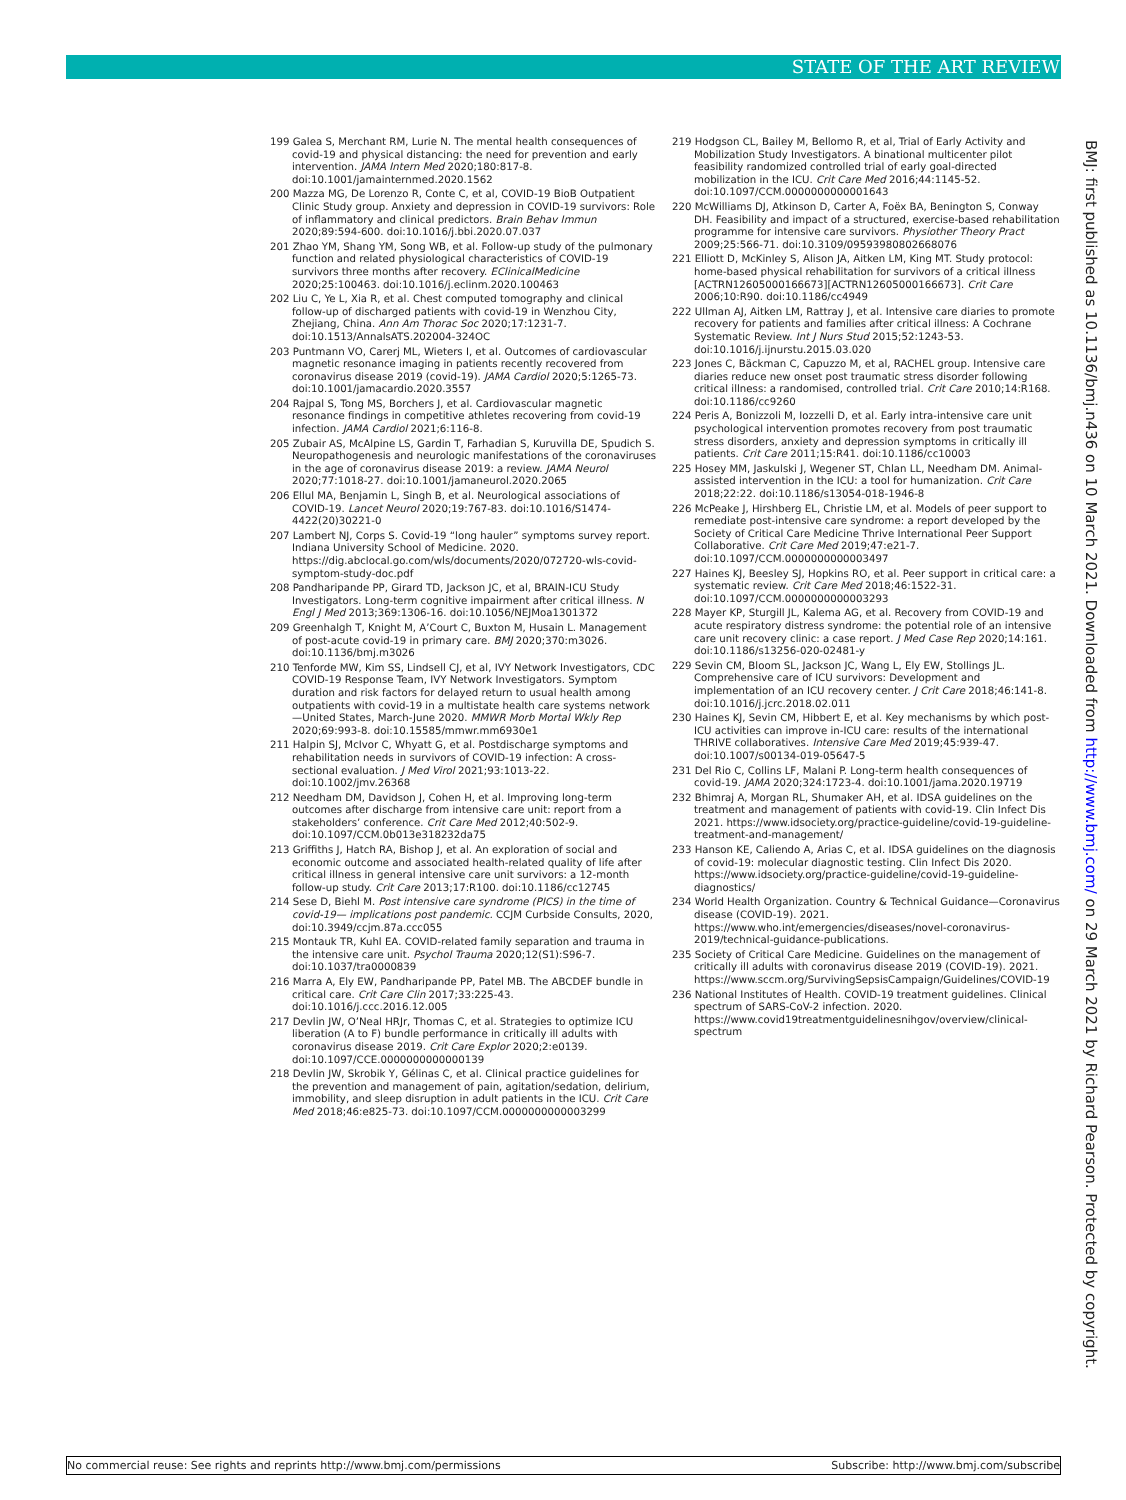STATE OF THE ART REVIEW
199 Galea S, Merchant RM, Lurie N. The mental health consequences of covid-19 and physical distancing: the need for prevention and early intervention. JAMA Intern Med 2020;180:817-8. doi:10.1001/jamainternmed.2020.1562
200 Mazza MG, De Lorenzo R, Conte C, et al, COVID-19 BioB Outpatient Clinic Study group. Anxiety and depression in COVID-19 survivors: Role of inflammatory and clinical predictors. Brain Behav Immun 2020;89:594-600. doi:10.1016/j.bbi.2020.07.037
201 Zhao YM, Shang YM, Song WB, et al. Follow-up study of the pulmonary function and related physiological characteristics of COVID-19 survivors three months after recovery. EClinicalMedicine 2020;25:100463. doi:10.1016/j.eclinm.2020.100463
202 Liu C, Ye L, Xia R, et al. Chest computed tomography and clinical follow-up of discharged patients with covid-19 in Wenzhou City, Zhejiang, China. Ann Am Thorac Soc 2020;17:1231-7. doi:10.1513/AnnalsATS.202004-324OC
203 Puntmann VO, Carerj ML, Wieters I, et al. Outcomes of cardiovascular magnetic resonance imaging in patients recently recovered from coronavirus disease 2019 (covid-19). JAMA Cardiol 2020;5:1265-73. doi:10.1001/jamacardio.2020.3557
204 Rajpal S, Tong MS, Borchers J, et al. Cardiovascular magnetic resonance findings in competitive athletes recovering from covid-19 infection. JAMA Cardiol 2021;6:116-8.
205 Zubair AS, McAlpine LS, Gardin T, Farhadian S, Kuruvilla DE, Spudich S. Neuropathogenesis and neurologic manifestations of the coronaviruses in the age of coronavirus disease 2019: a review. JAMA Neurol 2020;77:1018-27. doi:10.1001/jamaneurol.2020.2065
206 Ellul MA, Benjamin L, Singh B, et al. Neurological associations of COVID-19. Lancet Neurol 2020;19:767-83. doi:10.1016/S1474-4422(20)30221-0
207 Lambert NJ, Corps S. Covid-19 “long hauler” symptoms survey report. Indiana University School of Medicine. 2020. https://dig.abclocal.go.com/wls/documents/2020/072720-wls-covid-symptom-study-doc.pdf
208 Pandharipande PP, Girard TD, Jackson JC, et al, BRAIN-ICU Study Investigators. Long-term cognitive impairment after critical illness. N Engl J Med 2013;369:1306-16. doi:10.1056/NEJMoa1301372
209 Greenhalgh T, Knight M, A’Court C, Buxton M, Husain L. Management of post-acute covid-19 in primary care. BMJ 2020;370:m3026. doi:10.1136/bmj.m3026
210 Tenforde MW, Kim SS, Lindsell CJ, et al, IVY Network Investigators, CDC COVID-19 Response Team, IVY Network Investigators. Symptom duration and risk factors for delayed return to usual health among outpatients with covid-19 in a multistate health care systems network—United States, March-June 2020. MMWR Morb Mortal Wkly Rep 2020;69:993-8. doi:10.15585/mmwr.mm6930e1
211 Halpin SJ, McIvor C, Whyatt G, et al. Postdischarge symptoms and rehabilitation needs in survivors of COVID-19 infection: A cross-sectional evaluation. J Med Virol 2021;93:1013-22. doi:10.1002/jmv.26368
212 Needham DM, Davidson J, Cohen H, et al. Improving long-term outcomes after discharge from intensive care unit: report from a stakeholders’ conference. Crit Care Med 2012;40:502-9. doi:10.1097/CCM.0b013e318232da75
213 Griffiths J, Hatch RA, Bishop J, et al. An exploration of social and economic outcome and associated health-related quality of life after critical illness in general intensive care unit survivors: a 12-month follow-up study. Crit Care 2013;17:R100. doi:10.1186/cc12745
214 Sese D, Biehl M. Post intensive care syndrome (PICS) in the time of covid-19— implications post pandemic. CCJM Curbside Consults, 2020, doi:10.3949/ccjm.87a.ccc055
215 Montauk TR, Kuhl EA. COVID-related family separation and trauma in the intensive care unit. Psychol Trauma 2020;12(S1):S96-7. doi:10.1037/tra0000839
216 Marra A, Ely EW, Pandharipande PP, Patel MB. The ABCDEF bundle in critical care. Crit Care Clin 2017;33:225-43. doi:10.1016/j.ccc.2016.12.005
217 Devlin JW, O’Neal HRJr, Thomas C, et al. Strategies to optimize ICU liberation (A to F) bundle performance in critically ill adults with coronavirus disease 2019. Crit Care Explor 2020;2:e0139. doi:10.1097/CCE.0000000000000139
218 Devlin JW, Skrobik Y, Gélinas C, et al. Clinical practice guidelines for the prevention and management of pain, agitation/sedation, delirium, immobility, and sleep disruption in adult patients in the ICU. Crit Care Med 2018;46:e825-73. doi:10.1097/CCM.0000000000003299
219 Hodgson CL, Bailey M, Bellomo R, et al, Trial of Early Activity and Mobilization Study Investigators. A binational multicenter pilot feasibility randomized controlled trial of early goal-directed mobilization in the ICU. Crit Care Med 2016;44:1145-52. doi:10.1097/CCM.0000000000001643
220 McWilliams DJ, Atkinson D, Carter A, Foëx BA, Benington S, Conway DH. Feasibility and impact of a structured, exercise-based rehabilitation programme for intensive care survivors. Physiother Theory Pract 2009;25:566-71. doi:10.3109/09593980802668076
221 Elliott D, McKinley S, Alison JA, Aitken LM, King MT. Study protocol: home-based physical rehabilitation for survivors of a critical illness [ACTRN12605000166673][ACTRN12605000166673]. Crit Care 2006;10:R90. doi:10.1186/cc4949
222 Ullman AJ, Aitken LM, Rattray J, et al. Intensive care diaries to promote recovery for patients and families after critical illness: A Cochrane Systematic Review. Int J Nurs Stud 2015;52:1243-53. doi:10.1016/j.ijnurstu.2015.03.020
223 Jones C, Bäckman C, Capuzzo M, et al, RACHEL group. Intensive care diaries reduce new onset post traumatic stress disorder following critical illness: a randomised, controlled trial. Crit Care 2010;14:R168. doi:10.1186/cc9260
224 Peris A, Bonizzoli M, Iozzelli D, et al. Early intra-intensive care unit psychological intervention promotes recovery from post traumatic stress disorders, anxiety and depression symptoms in critically ill patients. Crit Care 2011;15:R41. doi:10.1186/cc10003
225 Hosey MM, Jaskulski J, Wegener ST, Chlan LL, Needham DM. Animal-assisted intervention in the ICU: a tool for humanization. Crit Care 2018;22:22. doi:10.1186/s13054-018-1946-8
226 McPeake J, Hirshberg EL, Christie LM, et al. Models of peer support to remediate post-intensive care syndrome: a report developed by the Society of Critical Care Medicine Thrive International Peer Support Collaborative. Crit Care Med 2019;47:e21-7. doi:10.1097/CCM.0000000000003497
227 Haines KJ, Beesley SJ, Hopkins RO, et al. Peer support in critical care: a systematic review. Crit Care Med 2018;46:1522-31. doi:10.1097/CCM.0000000000003293
228 Mayer KP, Sturgill JL, Kalema AG, et al. Recovery from COVID-19 and acute respiratory distress syndrome: the potential role of an intensive care unit recovery clinic: a case report. J Med Case Rep 2020;14:161. doi:10.1186/s13256-020-02481-y
229 Sevin CM, Bloom SL, Jackson JC, Wang L, Ely EW, Stollings JL. Comprehensive care of ICU survivors: Development and implementation of an ICU recovery center. J Crit Care 2018;46:141-8. doi:10.1016/j.jcrc.2018.02.011
230 Haines KJ, Sevin CM, Hibbert E, et al. Key mechanisms by which post-ICU activities can improve in-ICU care: results of the international THRIVE collaboratives. Intensive Care Med 2019;45:939-47. doi:10.1007/s00134-019-05647-5
231 Del Rio C, Collins LF, Malani P. Long-term health consequences of covid-19. JAMA 2020;324:1723-4. doi:10.1001/jama.2020.19719
232 Bhimraj A, Morgan RL, Shumaker AH, et al. IDSA guidelines on the treatment and management of patients with covid-19. Clin Infect Dis 2021. https://www.idsociety.org/practice-guideline/covid-19-guideline-treatment-and-management/
233 Hanson KE, Caliendo A, Arias C, et al. IDSA guidelines on the diagnosis of covid-19: molecular diagnostic testing. Clin Infect Dis 2020. https://www.idsociety.org/practice-guideline/covid-19-guideline-diagnostics/
234 World Health Organization. Country & Technical Guidance—Coronavirus disease (COVID-19). 2021. https://www.who.int/emergencies/diseases/novel-coronavirus-2019/technical-guidance-publications.
235 Society of Critical Care Medicine. Guidelines on the management of critically ill adults with coronavirus disease 2019 (COVID-19). 2021. https://www.sccm.org/SurvivingSepsisCampaign/Guidelines/COVID-19
236 National Institutes of Health. COVID-19 treatment guidelines. Clinical spectrum of SARS-CoV-2 infection. 2020. https://www.covid19treatmentguidelinesnihgov/overview/clinical-spectrum
BMJ: first published as 10.1136/bmj.n436 on 10 March 2021. Downloaded from http://www.bmj.com/ on 29 March 2021 by Richard Pearson. Protected by copyright.
No commercial reuse: See rights and reprints http://www.bmj.com/permissions Subscribe: http://www.bmj.com/subscribe